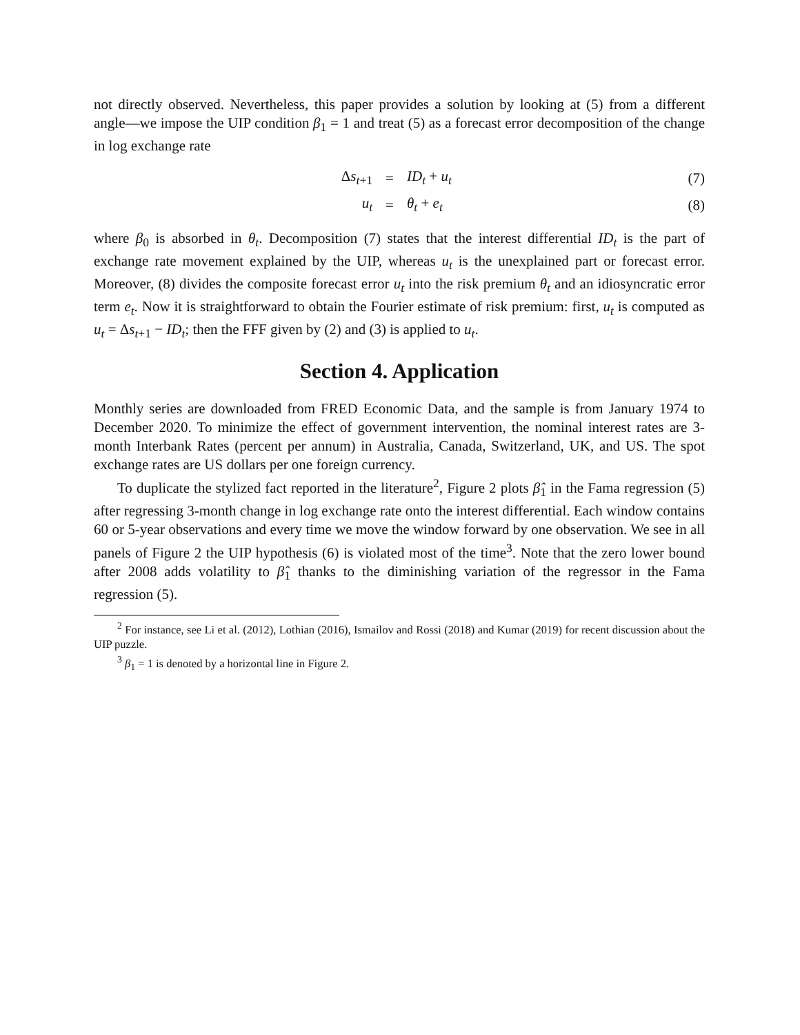not directly observed. Nevertheless, this paper provides a solution by looking at (5) from a different angle—we impose the UIP condition β<sub>1</sub> = 1 and treat (5) as a forecast error decomposition of the change in log exchange rate
| Δ s<sub>t+1</sub> | = | ID<sub>t</sub> + u<sub>t</sub> | (7) |
| u<sub>t</sub> | = | θ<sub>t</sub> + e<sub>t</sub> | (8) |
where β<sub>0</sub> is absorbed in θ<sub>t</sub>. Decomposition (7) states that the interest differential ID<sub>t</sub> is the part of exchange rate movement explained by the UIP, whereas u<sub>t</sub> is the unexplained part or forecast error. Moreover, (8) divides the composite forecast error u<sub>t</sub> into the risk premium θ<sub>t</sub> and an idiosyncratic error term e<sub>t</sub>. Now it is straightforward to obtain the Fourier estimate of risk premium: first, u<sub>t</sub> is computed as u<sub>t</sub> = Δs<sub>t+1</sub> − ID<sub>t</sub>; then the FFF given by (2) and (3) is applied to u<sub>t</sub>.
Section 4. Application
Monthly series are downloaded from FRED Economic Data, and the sample is from January 1974 to December 2020. To minimize the effect of government intervention, the nominal interest rates are 3-month Interbank Rates (percent per annum) in Australia, Canada, Switzerland, UK, and US. The spot exchange rates are US dollars per one foreign currency.
To duplicate the stylized fact reported in the literature<sup>2</sup>, Figure 2 plots β̂<sub>1</sub> in the Fama regression (5) after regressing 3-month change in log exchange rate onto the interest differential. Each window contains 60 or 5-year observations and every time we move the window forward by one observation. We see in all panels of Figure 2 the UIP hypothesis (6) is violated most of the time<sup>3</sup>. Note that the zero lower bound after 2008 adds volatility to β̂<sub>1</sub> thanks to the diminishing variation of the regressor in the Fama regression (5).
<sup>2</sup> For instance, see Li et al. (2012), Lothian (2016), Ismailov and Rossi (2018) and Kumar (2019) for recent discussion about the UIP puzzle.
<sup>3</sup> β<sub>1</sub> = 1 is denoted by a horizontal line in Figure 2.